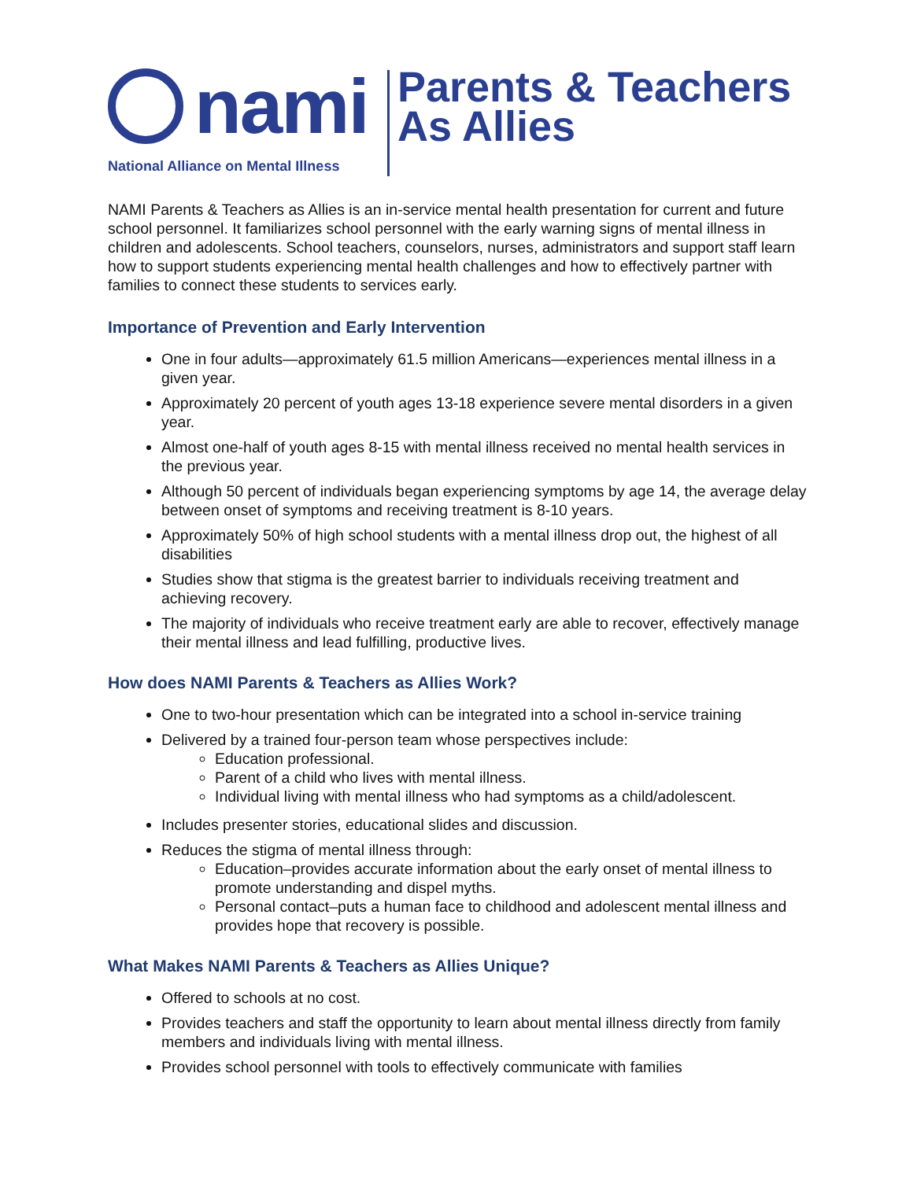nami
National Alliance on Mental Illness
Parents & Teachers
As Allies
NAMI Parents & Teachers as Allies is an in-service mental health presentation for current and future school personnel. It familiarizes school personnel with the early warning signs of mental illness in children and adolescents. School teachers, counselors, nurses, administrators and support staff learn how to support students experiencing mental health challenges and how to effectively partner with families to connect these students to services early.
Importance of Prevention and Early Intervention
One in four adults—approximately 61.5 million Americans—experiences mental illness in a given year.
Approximately 20 percent of youth ages 13-18 experience severe mental disorders in a given year.
Almost one-half of youth ages 8-15 with mental illness received no mental health services in the previous year.
Although 50 percent of individuals began experiencing symptoms by age 14, the average delay between onset of symptoms and receiving treatment is 8-10 years.
Approximately 50% of high school students with a mental illness drop out, the highest of all disabilities
Studies show that stigma is the greatest barrier to individuals receiving treatment and achieving recovery.
The majority of individuals who receive treatment early are able to recover, effectively manage their mental illness and lead fulfilling, productive lives.
How does NAMI Parents & Teachers as Allies Work?
One to two-hour presentation which can be integrated into a school in-service training
Delivered by a trained four-person team whose perspectives include:
Education professional.
Parent of a child who lives with mental illness.
Individual living with mental illness who had symptoms as a child/adolescent.
Includes presenter stories, educational slides and discussion.
Reduces the stigma of mental illness through:
Education–provides accurate information about the early onset of mental illness to promote understanding and dispel myths.
Personal contact–puts a human face to childhood and adolescent mental illness and provides hope that recovery is possible.
What Makes NAMI Parents & Teachers as Allies Unique?
Offered to schools at no cost.
Provides teachers and staff the opportunity to learn about mental illness directly from family members and individuals living with mental illness.
Provides school personnel with tools to effectively communicate with families